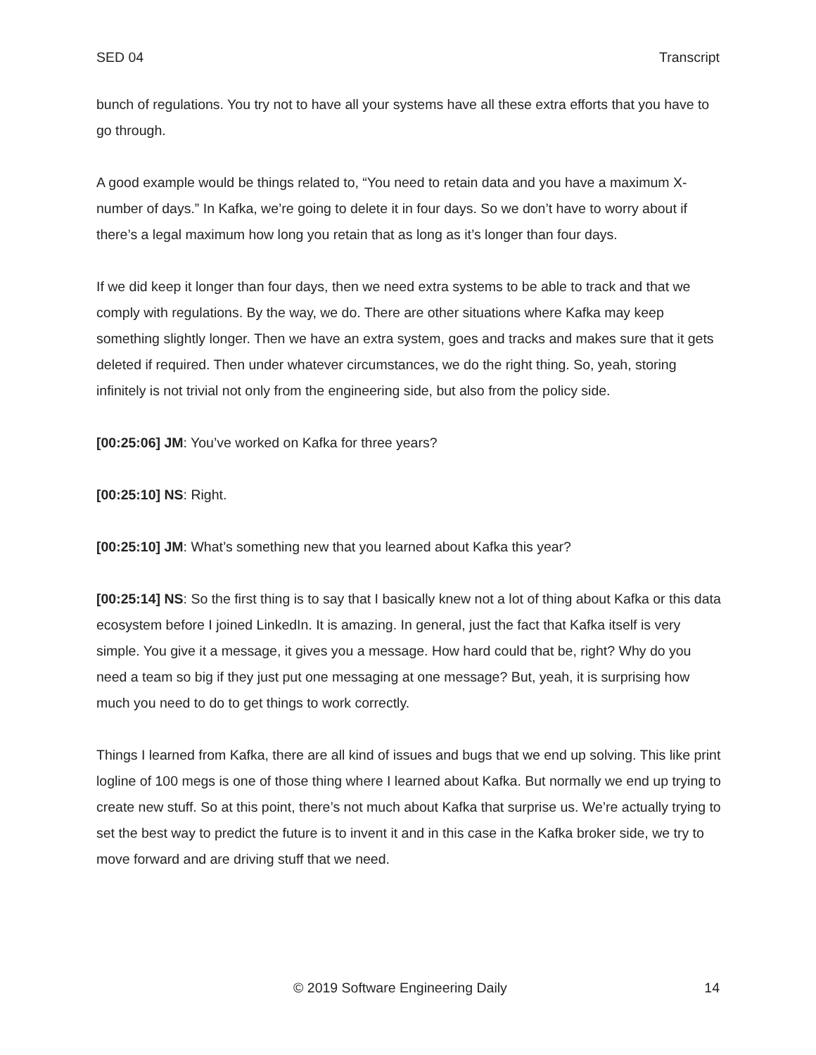SED 04 Transcript
bunch of regulations. You try not to have all your systems have all these extra efforts that you have to go through.
A good example would be things related to, “You need to retain data and you have a maximum X-number of days.” In Kafka, we’re going to delete it in four days. So we don’t have to worry about if there’s a legal maximum how long you retain that as long as it’s longer than four days.
If we did keep it longer than four days, then we need extra systems to be able to track and that we comply with regulations. By the way, we do. There are other situations where Kafka may keep something slightly longer. Then we have an extra system, goes and tracks and makes sure that it gets deleted if required. Then under whatever circumstances, we do the right thing. So, yeah, storing infinitely is not trivial not only from the engineering side, but also from the policy side.
[00:25:06] JM: You’ve worked on Kafka for three years?
[00:25:10] NS: Right.
[00:25:10] JM: What’s something new that you learned about Kafka this year?
[00:25:14] NS: So the first thing is to say that I basically knew not a lot of thing about Kafka or this data ecosystem before I joined LinkedIn. It is amazing. In general, just the fact that Kafka itself is very simple. You give it a message, it gives you a message. How hard could that be, right? Why do you need a team so big if they just put one messaging at one message? But, yeah, it is surprising how much you need to do to get things to work correctly.
Things I learned from Kafka, there are all kind of issues and bugs that we end up solving. This like print logline of 100 megs is one of those thing where I learned about Kafka. But normally we end up trying to create new stuff. So at this point, there’s not much about Kafka that surprise us. We’re actually trying to set the best way to predict the future is to invent it and in this case in the Kafka broker side, we try to move forward and are driving stuff that we need.
© 2019 Software Engineering Daily 14